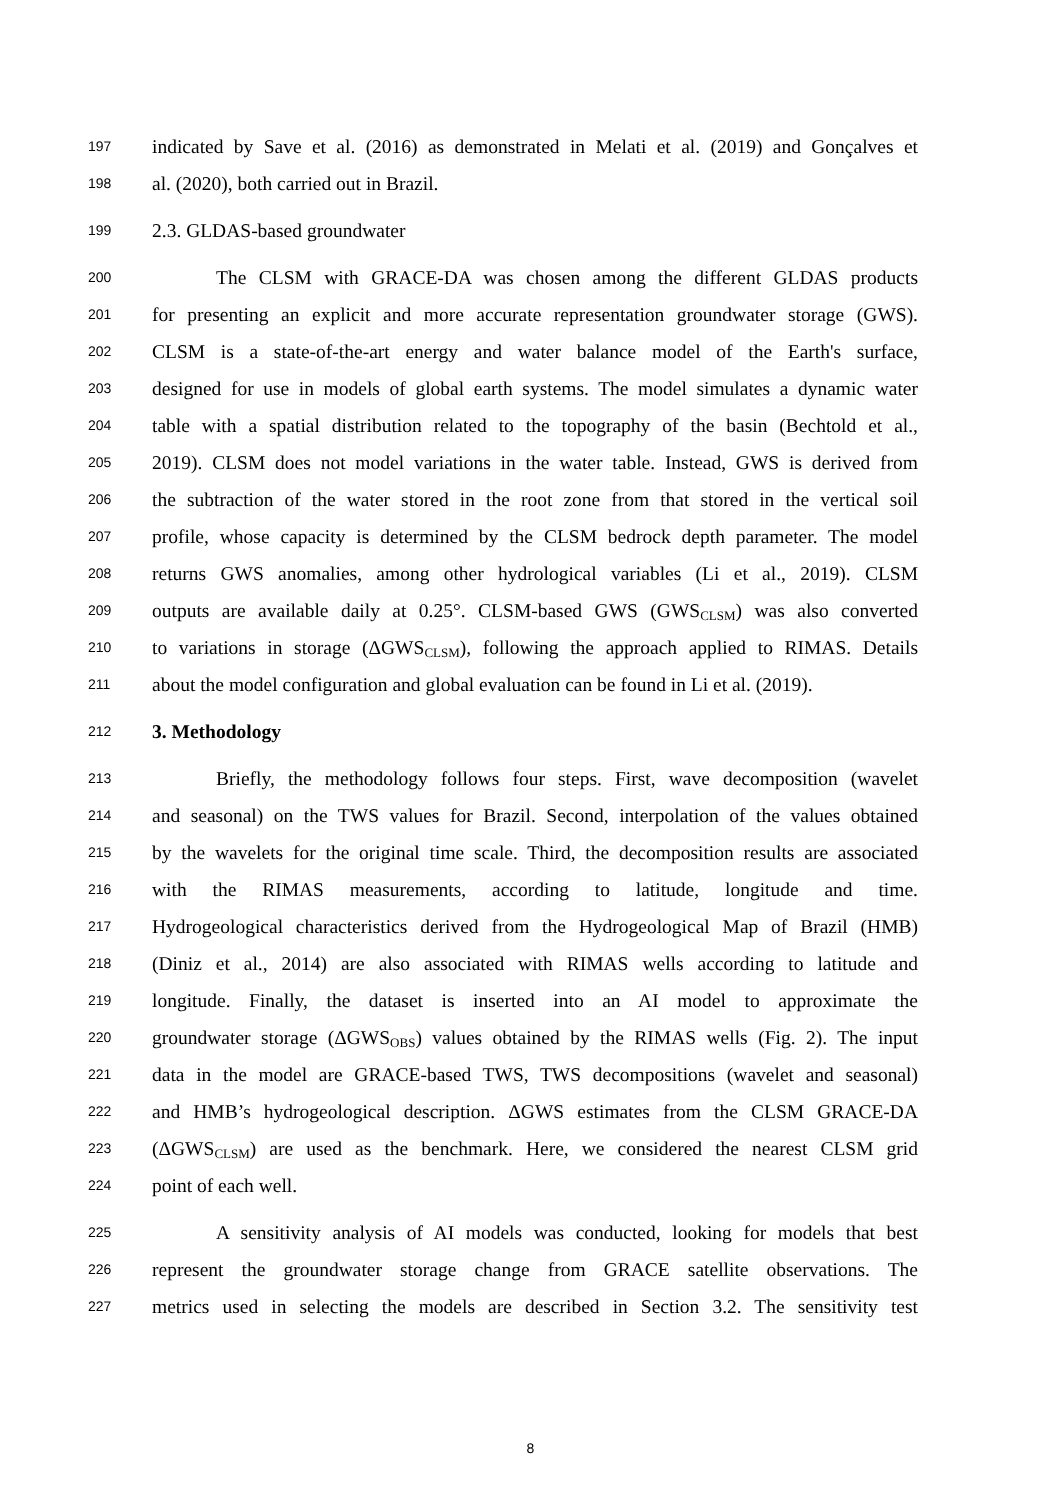197 indicated by Save et al. (2016) as demonstrated in Melati et al. (2019) and Gonçalves et
198 al. (2020), both carried out in Brazil.
199 2.3. GLDAS-based groundwater
200 The CLSM with GRACE-DA was chosen among the different GLDAS products
201 for presenting an explicit and more accurate representation groundwater storage (GWS).
202 CLSM is a state-of-the-art energy and water balance model of the Earth's surface,
203 designed for use in models of global earth systems. The model simulates a dynamic water
204 table with a spatial distribution related to the topography of the basin (Bechtold et al.,
205 2019). CLSM does not model variations in the water table. Instead, GWS is derived from
206 the subtraction of the water stored in the root zone from that stored in the vertical soil
207 profile, whose capacity is determined by the CLSM bedrock depth parameter. The model
208 returns GWS anomalies, among other hydrological variables (Li et al., 2019). CLSM
209 outputs are available daily at 0.25°. CLSM-based GWS (GWS<sub>CLSM</sub>) was also converted
210 to variations in storage (ΔGWS<sub>CLSM</sub>), following the approach applied to RIMAS. Details
211 about the model configuration and global evaluation can be found in Li et al. (2019).
212 3. Methodology
213 Briefly, the methodology follows four steps. First, wave decomposition (wavelet
214 and seasonal) on the TWS values for Brazil. Second, interpolation of the values obtained
215 by the wavelets for the original time scale. Third, the decomposition results are associated
216 with the RIMAS measurements, according to latitude, longitude and time.
217 Hydrogeological characteristics derived from the Hydrogeological Map of Brazil (HMB)
218 (Diniz et al., 2014) are also associated with RIMAS wells according to latitude and
219 longitude. Finally, the dataset is inserted into an AI model to approximate the
220 groundwater storage (ΔGWS<sub>OBS</sub>) values obtained by the RIMAS wells (Fig. 2). The input
221 data in the model are GRACE-based TWS, TWS decompositions (wavelet and seasonal)
222 and HMB’s hydrogeological description. ΔGWS estimates from the CLSM GRACE-DA
223 (ΔGWS<sub>CLSM</sub>) are used as the benchmark. Here, we considered the nearest CLSM grid
224 point of each well.
225 A sensitivity analysis of AI models was conducted, looking for models that best
226 represent the groundwater storage change from GRACE satellite observations. The
227 metrics used in selecting the models are described in Section 3.2. The sensitivity test
8